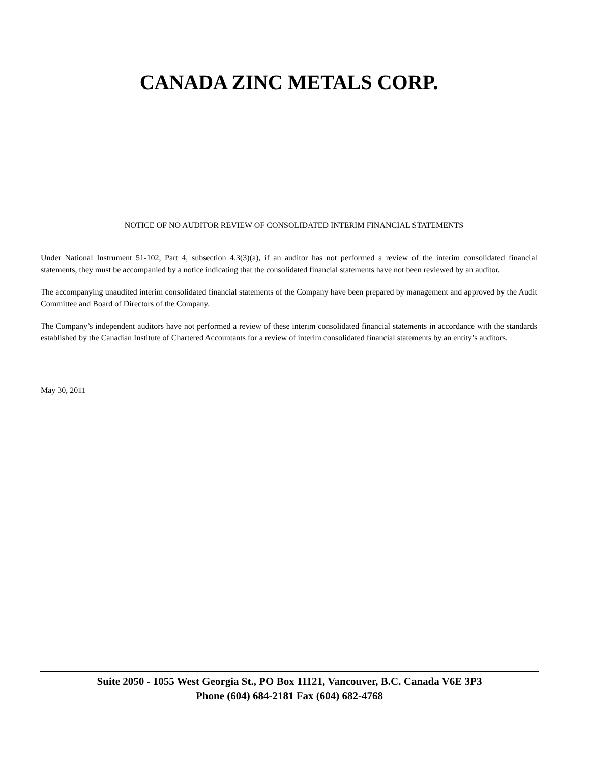CANADA ZINC METALS CORP.
NOTICE OF NO AUDITOR REVIEW OF CONSOLIDATED INTERIM FINANCIAL STATEMENTS
Under National Instrument 51-102, Part 4, subsection 4.3(3)(a), if an auditor has not performed a review of the interim consolidated financial statements, they must be accompanied by a notice indicating that the consolidated financial statements have not been reviewed by an auditor.
The accompanying unaudited interim consolidated financial statements of the Company have been prepared by management and approved by the Audit Committee and Board of Directors of the Company.
The Company’s independent auditors have not performed a review of these interim consolidated financial statements in accordance with the standards established by the Canadian Institute of Chartered Accountants for a review of interim consolidated financial statements by an entity’s auditors.
May 30, 2011
Suite 2050 - 1055 West Georgia St., PO Box 11121, Vancouver, B.C. Canada V6E 3P3
Phone (604) 684-2181 Fax (604) 682-4768